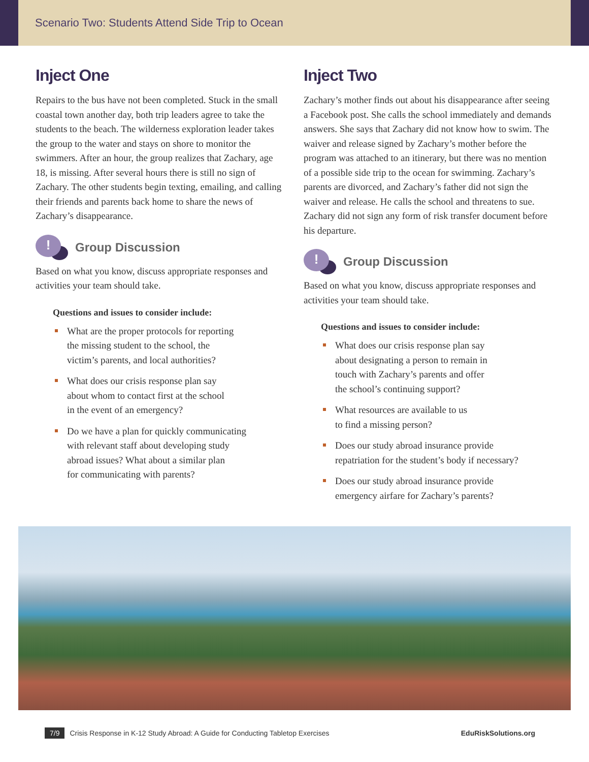Scenario Two: Students Attend Side Trip to Ocean
Inject One
Repairs to the bus have not been completed. Stuck in the small coastal town another day, both trip leaders agree to take the students to the beach. The wilderness exploration leader takes the group to the water and stays on shore to monitor the swimmers. After an hour, the group realizes that Zachary, age 18, is missing. After several hours there is still no sign of Zachary. The other students begin texting, emailing, and calling their friends and parents back home to share the news of Zachary’s disappearance.
!
Group Discussion
Based on what you know, discuss appropriate responses and activities your team should take.
Questions and issues to consider include:
What are the proper protocols for reporting
the missing student to the school, the
victim’s parents, and local authorities?
What does our crisis response plan say
about whom to contact first at the school
in the event of an emergency?
Do we have a plan for quickly communicating
with relevant staff about developing study
abroad issues? What about a similar plan
for communicating with parents?
Inject Two
Zachary’s mother finds out about his disappearance after seeing a Facebook post. She calls the school immediately and demands answers. She says that Zachary did not know how to swim. The waiver and release signed by Zachary’s mother before the program was attached to an itinerary, but there was no mention of a possible side trip to the ocean for swimming. Zachary’s parents are divorced, and Zachary’s father did not sign the waiver and release. He calls the school and threatens to sue. Zachary did not sign any form of risk transfer document before his departure.
!
Group Discussion
Based on what you know, discuss appropriate responses and activities your team should take.
Questions and issues to consider include:
What does our crisis response plan say
about designating a person to remain in
touch with Zachary’s parents and offer
the school’s continuing support?
What resources are available to us
to find a missing person?
Does our study abroad insurance provide
repatriation for the student’s body if necessary?
Does our study abroad insurance provide
emergency airfare for Zachary’s parents?
7/9 Crisis Response in K-12 Study Abroad: A Guide for Conducting Tabletop Exercises EduRiskSolutions.org